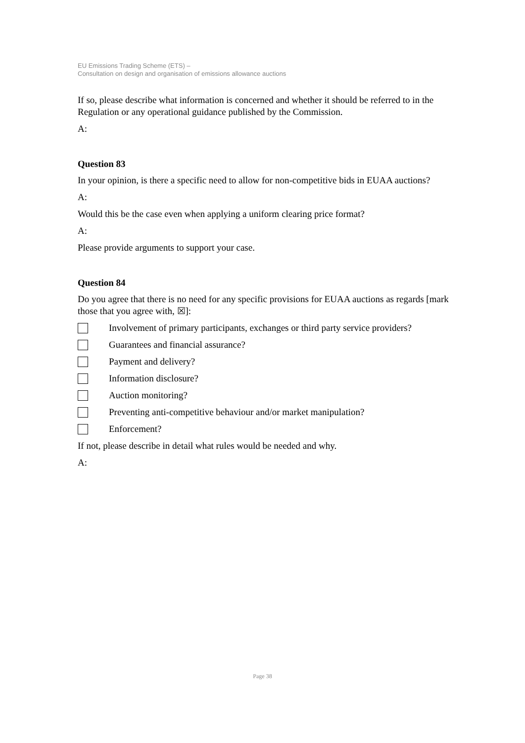EU Emissions Trading Scheme (ETS) –
Consultation on design and organisation of emissions allowance auctions
If so, please describe what information is concerned and whether it should be referred to in the Regulation or any operational guidance published by the Commission.
A:
Question 83
In your opinion, is there a specific need to allow for non-competitive bids in EUAA auctions?
A:
Would this be the case even when applying a uniform clearing price format?
A:
Please provide arguments to support your case.
Question 84
Do you agree that there is no need for any specific provisions for EUAA auctions as regards [mark those that you agree with, ☒]:
Involvement of primary participants, exchanges or third party service providers?
Guarantees and financial assurance?
Payment and delivery?
Information disclosure?
Auction monitoring?
Preventing anti-competitive behaviour and/or market manipulation?
Enforcement?
If not, please describe in detail what rules would be needed and why.
A:
Page 38